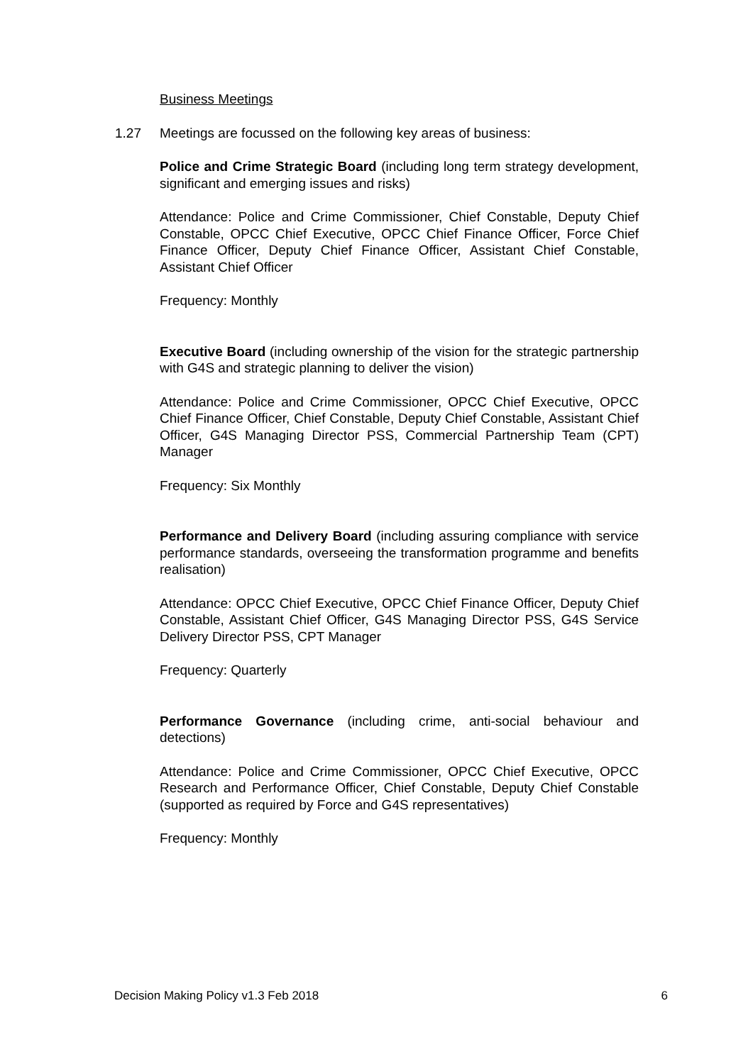Business Meetings
1.27 Meetings are focussed on the following key areas of business:
Police and Crime Strategic Board (including long term strategy development, significant and emerging issues and risks)
Attendance: Police and Crime Commissioner, Chief Constable, Deputy Chief Constable, OPCC Chief Executive, OPCC Chief Finance Officer, Force Chief Finance Officer, Deputy Chief Finance Officer, Assistant Chief Constable, Assistant Chief Officer
Frequency: Monthly
Executive Board (including ownership of the vision for the strategic partnership with G4S and strategic planning to deliver the vision)
Attendance: Police and Crime Commissioner, OPCC Chief Executive, OPCC Chief Finance Officer, Chief Constable, Deputy Chief Constable, Assistant Chief Officer, G4S Managing Director PSS, Commercial Partnership Team (CPT) Manager
Frequency: Six Monthly
Performance and Delivery Board (including assuring compliance with service performance standards, overseeing the transformation programme and benefits realisation)
Attendance: OPCC Chief Executive, OPCC Chief Finance Officer, Deputy Chief Constable, Assistant Chief Officer, G4S Managing Director PSS, G4S Service Delivery Director PSS, CPT Manager
Frequency: Quarterly
Performance Governance (including crime, anti-social behaviour and detections)
Attendance: Police and Crime Commissioner, OPCC Chief Executive, OPCC Research and Performance Officer, Chief Constable, Deputy Chief Constable (supported as required by Force and G4S representatives)
Frequency: Monthly
Decision Making Policy v1.3 Feb 2018 6